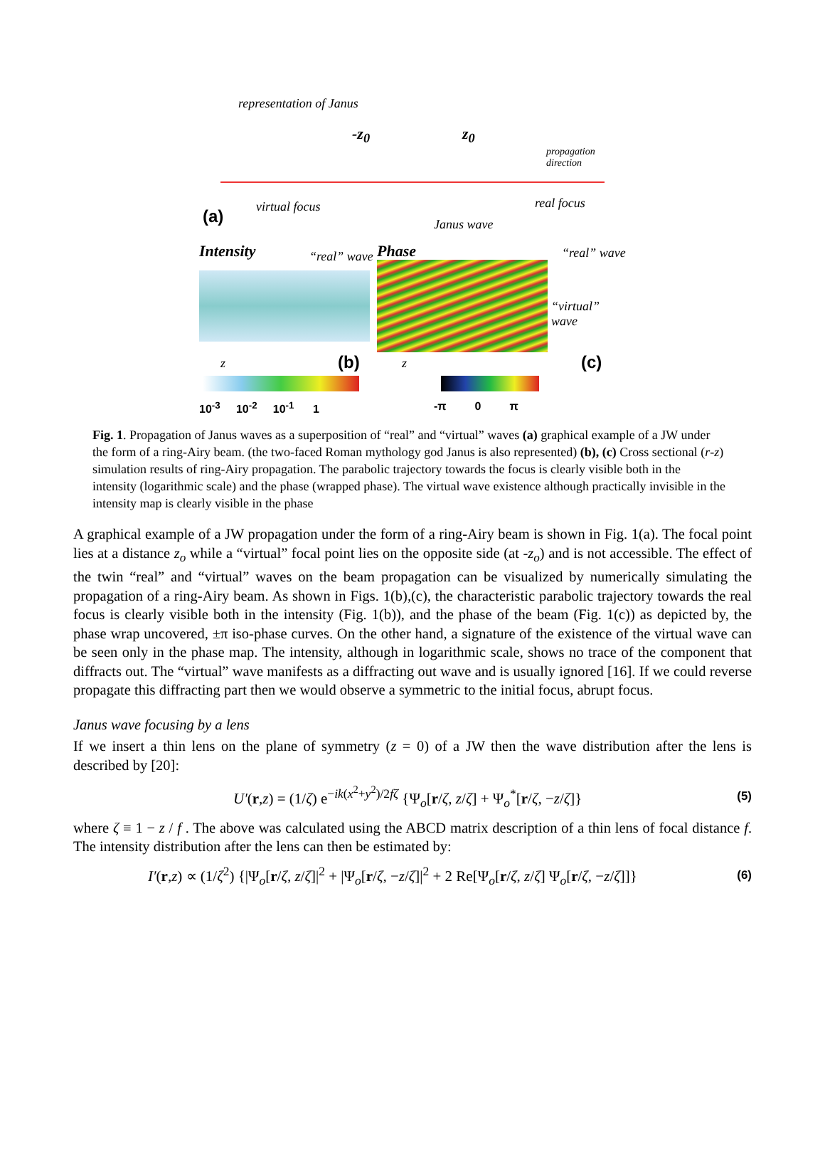representation of Janus
-z<sub>0</sub> z<sub>0</sub>
propagation direction
virtual focus
Janus wave
real focus
(a)
Intensity Phase
“real” wave “real” wave
“virtual” wave
z (b) z (c)
10<sup>-3</sup> 10<sup>-2</sup> 10<sup>-1</sup> 1 -π 0 π
Fig. 1. Propagation of Janus waves as a superposition of “real” and “virtual” waves (a) graphical example of a JW under the form of a ring-Airy beam. (the two-faced Roman mythology god Janus is also represented) (b), (c) Cross sectional (r-z) simulation results of ring-Airy propagation. The parabolic trajectory towards the focus is clearly visible both in the intensity (logarithmic scale) and the phase (wrapped phase). The virtual wave existence although practically invisible in the intensity map is clearly visible in the phase
A graphical example of a JW propagation under the form of a ring-Airy beam is shown in Fig. 1(a). The focal point lies at a distance z<sub>o</sub> while a “virtual” focal point lies on the opposite side (at -z<sub>o</sub>) and is not accessible. The effect of the twin “real” and “virtual” waves on the beam propagation can be visualized by numerically simulating the propagation of a ring-Airy beam. As shown in Figs. 1(b),(c), the characteristic parabolic trajectory towards the real focus is clearly visible both in the intensity (Fig. 1(b)), and the phase of the beam (Fig. 1(c)) as depicted by, the phase wrap uncovered, ±π iso-phase curves. On the other hand, a signature of the existence of the virtual wave can be seen only in the phase map. The intensity, although in logarithmic scale, shows no trace of the component that diffracts out. The “virtual” wave manifests as a diffracting out wave and is usually ignored [16]. If we could reverse propagate this diffracting part then we would observe a symmetric to the initial focus, abrupt focus.
Janus wave focusing by a lens
If we insert a thin lens on the plane of symmetry (z = 0) of a JW then the wave distribution after the lens is described by [20]:
U′(r,z) = (1/ζ) e<sup>−ik(x<sup>2</sup>+y<sup>2</sup>)/2fζ</sup> {Ψ<sub>o</sub>[r/ζ, z/ζ] + Ψ<sub>o</sub><sup>*</sup>[r/ζ, −z/ζ]} (5)
where ζ ≡ 1 − z / f . The above was calculated using the ABCD matrix description of a thin lens of focal distance f. The intensity distribution after the lens can then be estimated by:
I′(r,z) ∝ (1/ζ<sup>2</sup>) {|Ψ<sub>o</sub>[r/ζ, z/ζ]|<sup>2</sup> + |Ψ<sub>o</sub>[r/ζ, −z/ζ]|<sup>2</sup> + 2 Re[Ψ<sub>o</sub>[r/ζ, z/ζ] Ψ<sub>o</sub>[r/ζ, −z/ζ]]} (6)